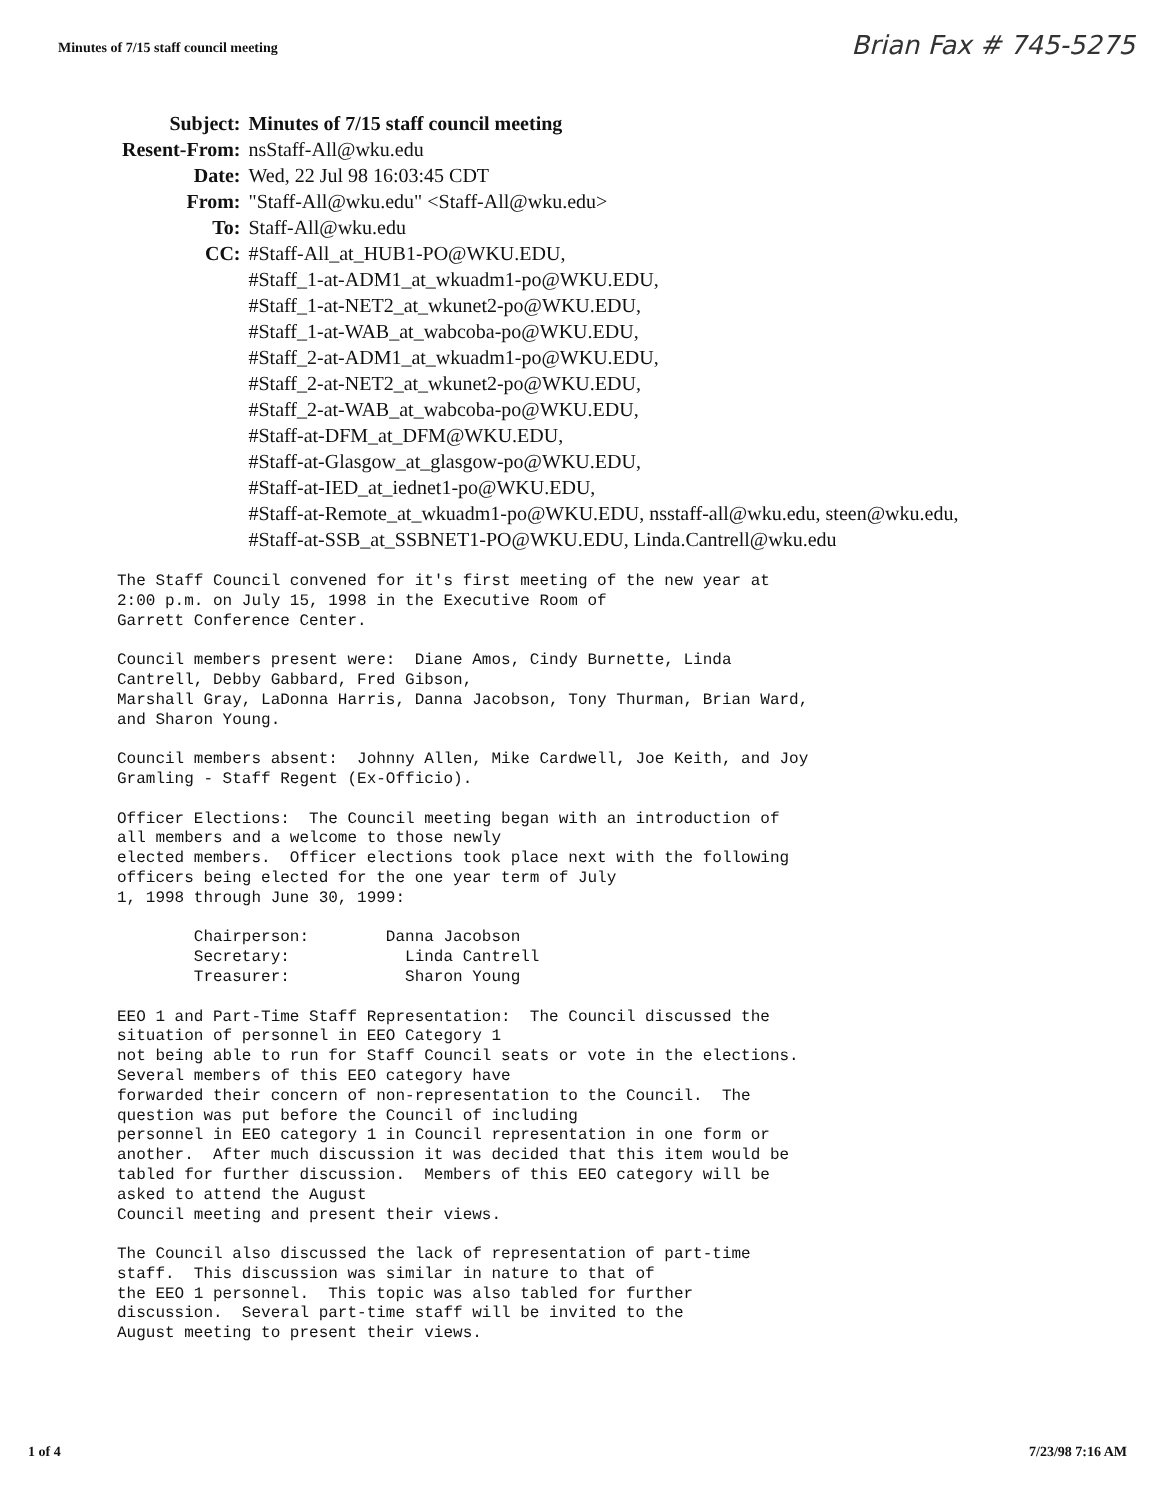Minutes of 7/15 staff council meeting
Brian Fax # 745-5275
| Subject: | Minutes of 7/15 staff council meeting |
| Resent-From: | nsStaff-All@wku.edu |
| Date: | Wed, 22 Jul 98 16:03:45 CDT |
| From: | "Staff-All@wku.edu" <Staff-All@wku.edu> |
| To: | Staff-All@wku.edu |
| CC: | #Staff-All_at_HUB1-PO@WKU.EDU, #Staff_1-at-ADM1_at_wkuadm1-po@WKU.EDU, #Staff_1-at-NET2_at_wkunet2-po@WKU.EDU, #Staff_1-at-WAB_at_wabcoba-po@WKU.EDU, #Staff_2-at-ADM1_at_wkuadm1-po@WKU.EDU, #Staff_2-at-NET2_at_wkunet2-po@WKU.EDU, #Staff_2-at-WAB_at_wabcoba-po@WKU.EDU, #Staff-at-DFM_at_DFM@WKU.EDU, #Staff-at-Glasgow_at_glasgow-po@WKU.EDU, #Staff-at-IED_at_iednet1-po@WKU.EDU, #Staff-at-Remote_at_wkuadm1-po@WKU.EDU, nsstaff-all@wku.edu, steen@wku.edu, #Staff-at-SSB_at_SSBNET1-PO@WKU.EDU, Linda.Cantrell@wku.edu |
The Staff Council convened for it's first meeting of the new year at
2:00 p.m. on July 15, 1998 in the Executive Room of
Garrett Conference Center.

Council members present were:  Diane Amos, Cindy Burnette, Linda
Cantrell, Debby Gabbard, Fred Gibson,
Marshall Gray, LaDonna Harris, Danna Jacobson, Tony Thurman, Brian Ward,
and Sharon Young.

Council members absent:  Johnny Allen, Mike Cardwell, Joe Keith, and Joy
Gramling - Staff Regent (Ex-Officio).

Officer Elections:  The Council meeting began with an introduction of
all members and a welcome to those newly
elected members.  Officer elections took place next with the following
officers being elected for the one year term of July
1, 1998 through June 30, 1999:

        Chairperson:        Danna Jacobson
        Secretary:            Linda Cantrell
        Treasurer:            Sharon Young

EEO 1 and Part-Time Staff Representation:  The Council discussed the
situation of personnel in EEO Category 1
not being able to run for Staff Council seats or vote in the elections.
Several members of this EEO category have
forwarded their concern of non-representation to the Council.  The
question was put before the Council of including
personnel in EEO category 1 in Council representation in one form or
another.  After much discussion it was decided that this item would be
tabled for further discussion.  Members of this EEO category will be
asked to attend the August
Council meeting and present their views.

The Council also discussed the lack of representation of part-time
staff.  This discussion was similar in nature to that of
the EEO 1 personnel.  This topic was also tabled for further
discussion.  Several part-time staff will be invited to the
August meeting to present their views.
1 of 4 7/23/98 7:16 AM